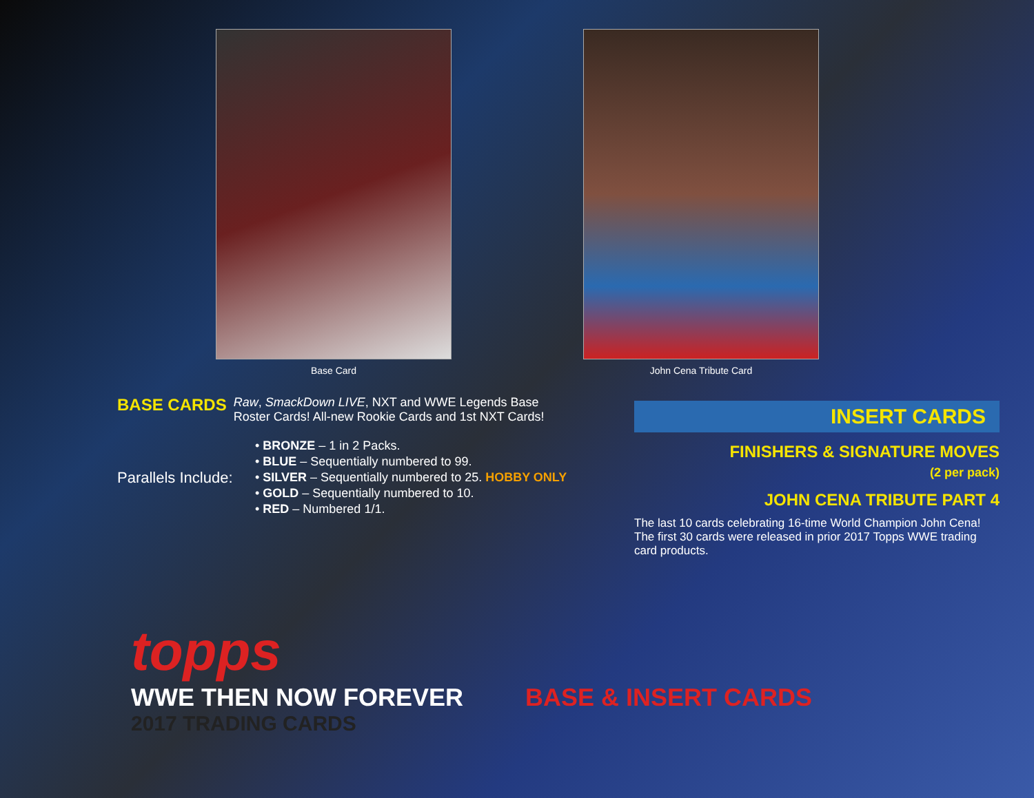Base Card John Cena Tribute Card
BASE CARDS
Raw, SmackDown LIVE, NXT and WWE Legends Base Roster Cards! All-new Rookie Cards and 1st NXT Cards!
Parallels Include:
• BRONZE – 1 in 2 Packs.
• BLUE – Sequentially numbered to 99.
• SILVER – Sequentially numbered to 25. HOBBY ONLY
• GOLD – Sequentially numbered to 10.
• RED – Numbered 1/1.
INSERT CARDS
FINISHERS & SIGNATURE MOVES
(2 per pack)
JOHN CENA TRIBUTE PART 4
The last 10 cards celebrating 16-time World Champion John Cena! The first 30 cards were released in prior 2017 Topps WWE trading card products.
topps
WWE THEN NOW FOREVER BASE & INSERT CARDS
2017 TRADING CARDS